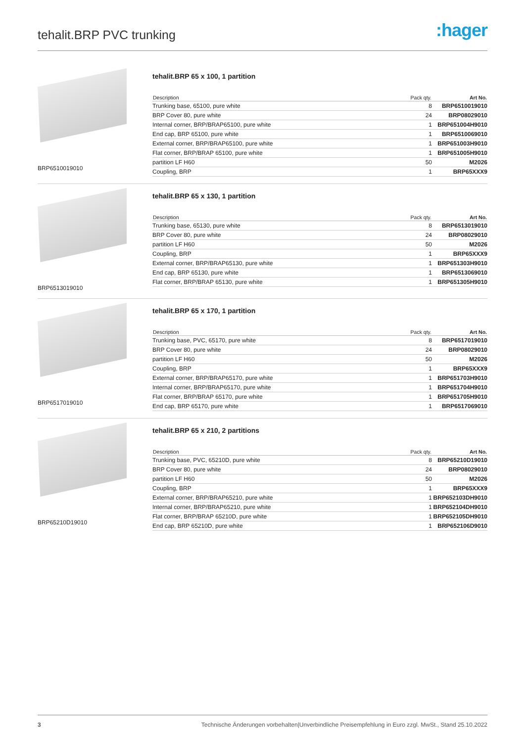tehalit.BRP PVC trunking
:hager
BRP6510019010
tehalit.BRP 65 x 100, 1 partition
| Description | Pack qty. | Art No. |
| --- | --- | --- |
| Trunking base, 65100, pure white | 8 | BRP6510019010 |
| BRP Cover 80, pure white | 24 | BRP08029010 |
| Internal corner, BRP/BRAP65100, pure white | 1 | BRP651004H9010 |
| End cap, BRP 65100, pure white | 1 | BRP6510069010 |
| External corner, BRP/BRAP65100, pure white | 1 | BRP651003H9010 |
| Flat corner, BRP/BRAP 65100, pure white | 1 | BRP651005H9010 |
| partition LF H60 | 50 | M2026 |
| Coupling, BRP | 1 | BRP65XXX9 |
BRP6513019010
tehalit.BRP 65 x 130, 1 partition
| Description | Pack qty. | Art No. |
| --- | --- | --- |
| Trunking base, 65130, pure white | 8 | BRP6513019010 |
| BRP Cover 80, pure white | 24 | BRP08029010 |
| partition LF H60 | 50 | M2026 |
| Coupling, BRP | 1 | BRP65XXX9 |
| External corner, BRP/BRAP65130, pure white | 1 | BRP651303H9010 |
| End cap, BRP 65130, pure white | 1 | BRP6513069010 |
| Flat corner, BRP/BRAP 65130, pure white | 1 | BRP651305H9010 |
BRP6517019010
tehalit.BRP 65 x 170, 1 partition
| Description | Pack qty. | Art No. |
| --- | --- | --- |
| Trunking base, PVC, 65170, pure white | 8 | BRP6517019010 |
| BRP Cover 80, pure white | 24 | BRP08029010 |
| partition LF H60 | 50 | M2026 |
| Coupling, BRP | 1 | BRP65XXX9 |
| External corner, BRP/BRAP65170, pure white | 1 | BRP651703H9010 |
| Internal corner, BRP/BRAP65170, pure white | 1 | BRP651704H9010 |
| Flat corner, BRP/BRAP 65170, pure white | 1 | BRP651705H9010 |
| End cap, BRP 65170, pure white | 1 | BRP6517069010 |
BRP65210D19010
tehalit.BRP 65 x 210, 2 partitions
| Description | Pack qty. | Art No. |
| --- | --- | --- |
| Trunking base, PVC, 65210D, pure white | 8 | BRP65210D19010 |
| BRP Cover 80, pure white | 24 | BRP08029010 |
| partition LF H60 | 50 | M2026 |
| Coupling, BRP | 1 | BRP65XXX9 |
| External corner, BRP/BRAP65210, pure white | 1 | BRP652103DH9010 |
| Internal corner, BRP/BRAP65210, pure white | 1 | BRP652104DH9010 |
| Flat corner, BRP/BRAP 65210D, pure white | 1 | BRP652105DH9010 |
| End cap, BRP 65210D, pure white | 1 | BRP652106D9010 |
3 Technische Änderungen vorbehalten|Unverbindliche Preisempfehlung in Euro zzgl. MwSt., Stand 25.10.2022